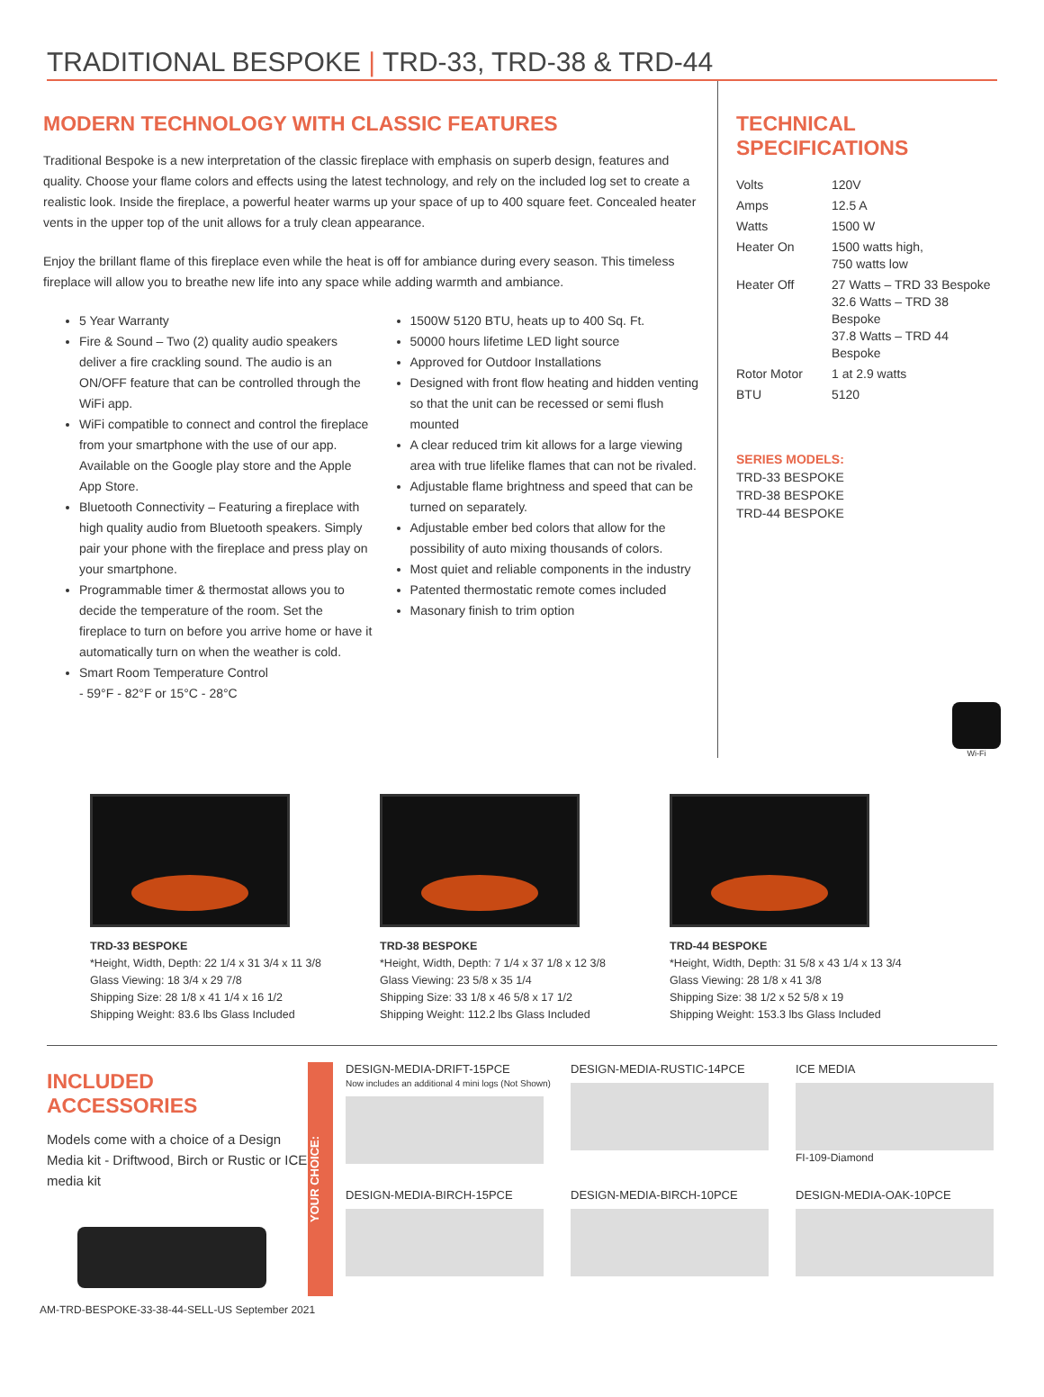TRADITIONAL BESPOKE | TRD-33, TRD-38 & TRD-44
MODERN TECHNOLOGY WITH CLASSIC FEATURES
Traditional Bespoke is a new interpretation of the classic fireplace with emphasis on superb design, features and quality. Choose your flame colors and effects using the latest technology, and rely on the included log set to create a realistic look. Inside the fireplace, a powerful heater warms up your space of up to 400 square feet. Concealed heater vents in the upper top of the unit allows for a truly clean appearance.
Enjoy the brillant flame of this fireplace even while the heat is off for ambiance during every season. This timeless fireplace will allow you to breathe new life into any space while adding warmth and ambiance.
5 Year Warranty
Fire & Sound – Two (2) quality audio speakers deliver a fire crackling sound. The audio is an ON/OFF feature that can be controlled through the WiFi app.
WiFi compatible to connect and control the fireplace from your smartphone with the use of our app. Available on the Google play store and the Apple App Store.
Bluetooth Connectivity – Featuring a fireplace with high quality audio from Bluetooth speakers. Simply pair your phone with the fireplace and press play on your smartphone.
Programmable timer & thermostat allows you to decide the temperature of the room. Set the fireplace to turn on before you arrive home or have it automatically turn on when the weather is cold.
Smart Room Temperature Control
- 59°F - 82°F or 15°C - 28°C
1500W 5120 BTU, heats up to 400 Sq. Ft.
50000 hours lifetime LED light source
Approved for Outdoor Installations
Designed with front flow heating and hidden venting so that the unit can be recessed or semi flush mounted
A clear reduced trim kit allows for a large viewing area with true lifelike flames that can not be rivaled.
Adjustable flame brightness and speed that can be turned on separately.
Adjustable ember bed colors that allow for the possibility of auto mixing thousands of colors.
Most quiet and reliable components in the industry
Patented thermostatic remote comes included
Masonary finish to trim option
TECHNICAL
SPECIFICATIONS
| Volts | 120V |
| Amps | 12.5 A |
| Watts | 1500 W |
| Heater On | 1500 watts high, 750 watts low |
| Heater Off | 27 Watts – TRD 33 Bespoke 32.6 Watts – TRD 38 Bespoke 37.8 Watts – TRD 44 Bespoke |
| Rotor Motor | 1 at 2.9 watts |
| BTU | 5120 |
SERIES MODELS:
TRD-33 BESPOKE
TRD-38 BESPOKE
TRD-44 BESPOKE
Wi-Fi
TRD-33 BESPOKE
*Height, Width, Depth: 22 1/4 x 31 3/4 x 11 3/8
Glass Viewing: 18 3/4 x 29 7/8
Shipping Size: 28 1/8 x 41 1/4 x 16 1/2
Shipping Weight: 83.6 lbs Glass Included
TRD-38 BESPOKE
*Height, Width, Depth: 7 1/4 x 37 1/8 x 12 3/8
Glass Viewing: 23 5/8 x 35 1/4
Shipping Size: 33 1/8 x 46 5/8 x 17 1/2
Shipping Weight: 112.2 lbs Glass Included
TRD-44 BESPOKE
*Height, Width, Depth: 31 5/8 x 43 1/4 x 13 3/4
Glass Viewing: 28 1/8 x 41 3/8
Shipping Size: 38 1/2 x 52 5/8 x 19
Shipping Weight: 153.3 lbs Glass Included
INCLUDED ACCESSORIES
Models come with a choice of a Design Media kit - Driftwood, Birch or Rustic or ICE media kit
YOUR CHOICE:
DESIGN-MEDIA-DRIFT-15PCE
Now includes an additional 4 mini logs (Not Shown)
DESIGN-MEDIA-RUSTIC-14PCE
ICE MEDIA
FI-109-Diamond
DESIGN-MEDIA-BIRCH-15PCE
DESIGN-MEDIA-BIRCH-10PCE
DESIGN-MEDIA-OAK-10PCE
AM-TRD-BESPOKE-33-38-44-SELL-US September 2021